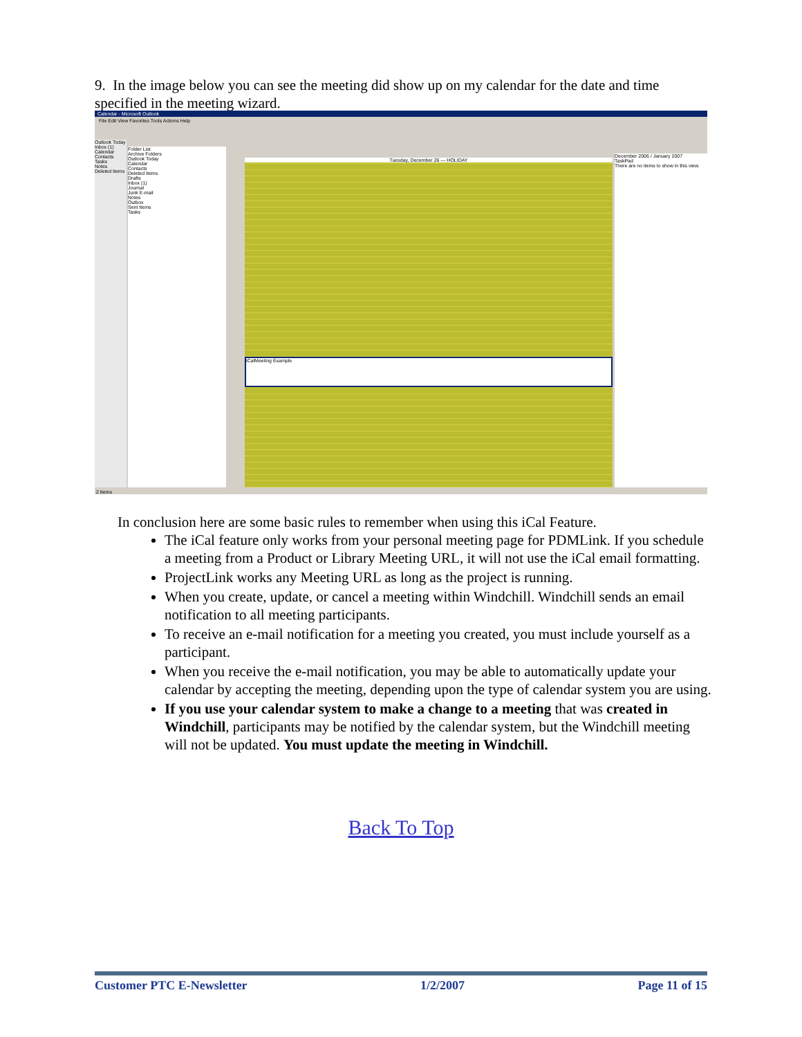9. In the image below you can see the meeting did show up on my calendar for the date and time specified in the meeting wizard.
Calendar - Microsoft Outlook
File Edit View Favorites Tools Actions Help
Outlook Today
Inbox (1)
Calendar
Contacts
Tasks
Notes
Deleted Items
Folder List
Archive Folders
Outlook Today
Calendar
Contacts
Deleted Items
Drafts
Inbox (1)
Journal
Junk E-mail
Notes
Outbox
Sent Items
Tasks
Tuesday, December 26 — HOLIDAY
iCalMeeting Example
December 2006 / January 2007
TaskPad
There are no items to show in this view.
2 Items
In conclusion here are some basic rules to remember when using this iCal Feature.
The iCal feature only works from your personal meeting page for PDMLink. If you schedule a meeting from a Product or Library Meeting URL, it will not use the iCal email formatting.
ProjectLink works any Meeting URL as long as the project is running.
When you create, update, or cancel a meeting within Windchill. Windchill sends an email notification to all meeting participants.
To receive an e-mail notification for a meeting you created, you must include yourself as a participant.
When you receive the e-mail notification, you may be able to automatically update your calendar by accepting the meeting, depending upon the type of calendar system you are using.
If you use your calendar system to make a change to a meeting that was created in Windchill, participants may be notified by the calendar system, but the Windchill meeting will not be updated. You must update the meeting in Windchill.
Back To Top
Customer PTC E-Newsletter 1/2/2007 Page 11 of 15